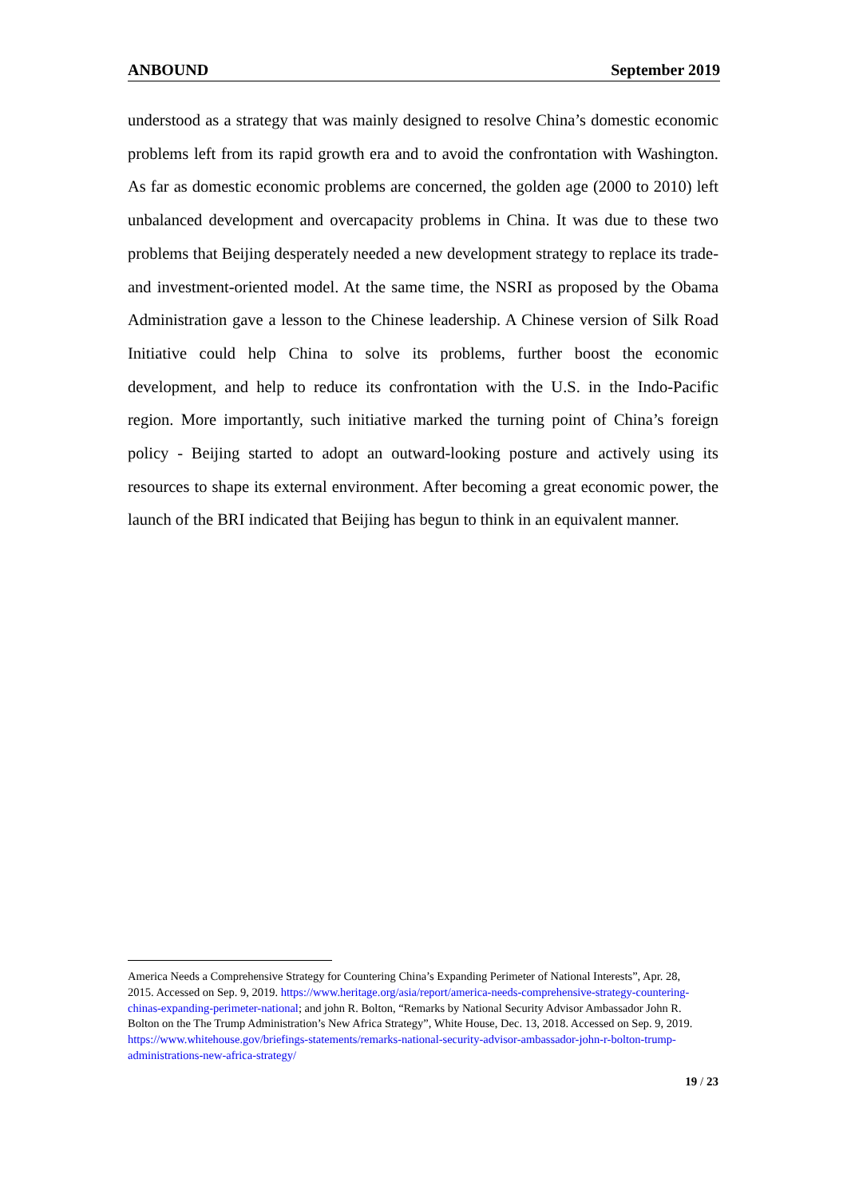ANBOUND September 2019
understood as a strategy that was mainly designed to resolve China’s domestic economic problems left from its rapid growth era and to avoid the confrontation with Washington. As far as domestic economic problems are concerned, the golden age (2000 to 2010) left unbalanced development and overcapacity problems in China. It was due to these two problems that Beijing desperately needed a new development strategy to replace its trade- and investment-oriented model. At the same time, the NSRI as proposed by the Obama Administration gave a lesson to the Chinese leadership. A Chinese version of Silk Road Initiative could help China to solve its problems, further boost the economic development, and help to reduce its confrontation with the U.S. in the Indo-Pacific region. More importantly, such initiative marked the turning point of China’s foreign policy - Beijing started to adopt an outward-looking posture and actively using its resources to shape its external environment. After becoming a great economic power, the launch of the BRI indicated that Beijing has begun to think in an equivalent manner.
America Needs a Comprehensive Strategy for Countering China’s Expanding Perimeter of National Interests”, Apr. 28, 2015. Accessed on Sep. 9, 2019. https://www.heritage.org/asia/report/america-needs-comprehensive-strategy-countering-chinas-expanding-perimeter-national; and john R. Bolton, “Remarks by National Security Advisor Ambassador John R. Bolton on the The Trump Administration’s New Africa Strategy”, White House, Dec. 13, 2018. Accessed on Sep. 9, 2019. https://www.whitehouse.gov/briefings-statements/remarks-national-security-advisor-ambassador-john-r-bolton-trump-administrations-new-africa-strategy/
19 / 23